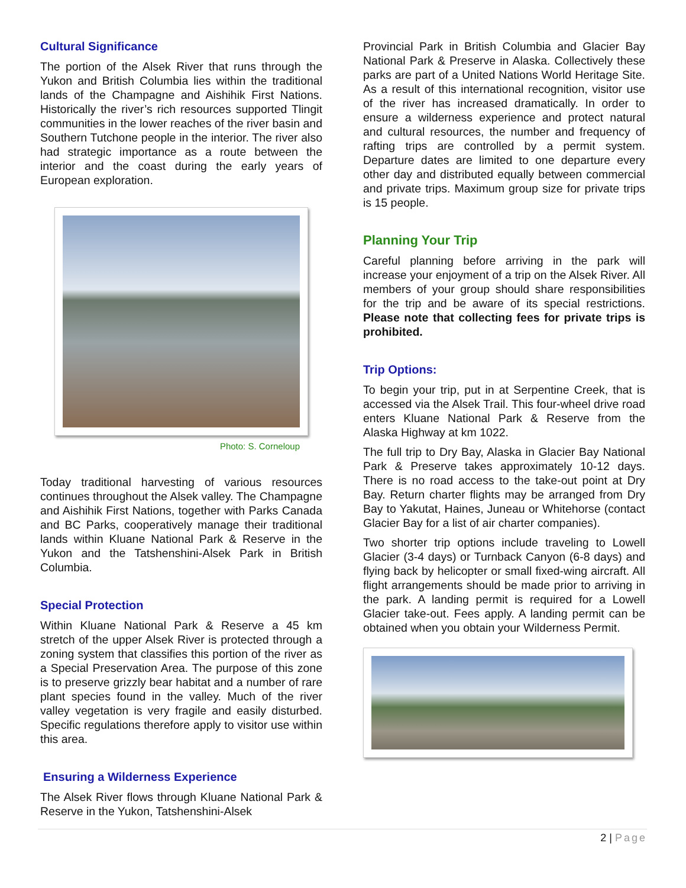Cultural Significance
The portion of the Alsek River that runs through the Yukon and British Columbia lies within the traditional lands of the Champagne and Aishihik First Nations. Historically the river’s rich resources supported Tlingit communities in the lower reaches of the river basin and Southern Tutchone people in the interior. The river also had strategic importance as a route between the interior and the coast during the early years of European exploration.
Photo: S. Corneloup
Today traditional harvesting of various resources continues throughout the Alsek valley. The Champagne and Aishihik First Nations, together with Parks Canada and BC Parks, cooperatively manage their traditional lands within Kluane National Park & Reserve in the Yukon and the Tatshenshini-Alsek Park in British Columbia.
Special Protection
Within Kluane National Park & Reserve a 45 km stretch of the upper Alsek River is protected through a zoning system that classifies this portion of the river as a Special Preservation Area. The purpose of this zone is to preserve grizzly bear habitat and a number of rare plant species found in the valley. Much of the river valley vegetation is very fragile and easily disturbed. Specific regulations therefore apply to visitor use within this area.
Ensuring a Wilderness Experience
The Alsek River flows through Kluane National Park & Reserve in the Yukon, Tatshenshini-Alsek
Provincial Park in British Columbia and Glacier Bay National Park & Preserve in Alaska. Collectively these parks are part of a United Nations World Heritage Site. As a result of this international recognition, visitor use of the river has increased dramatically. In order to ensure a wilderness experience and protect natural and cultural resources, the number and frequency of rafting trips are controlled by a permit system. Departure dates are limited to one departure every other day and distributed equally between commercial and private trips. Maximum group size for private trips is 15 people.
Planning Your Trip
Careful planning before arriving in the park will increase your enjoyment of a trip on the Alsek River. All members of your group should share responsibilities for the trip and be aware of its special restrictions. Please note that collecting fees for private trips is prohibited.
Trip Options:
To begin your trip, put in at Serpentine Creek, that is accessed via the Alsek Trail. This four-wheel drive road enters Kluane National Park & Reserve from the Alaska Highway at km 1022.
The full trip to Dry Bay, Alaska in Glacier Bay National Park & Preserve takes approximately 10-12 days. There is no road access to the take-out point at Dry Bay. Return charter flights may be arranged from Dry Bay to Yakutat, Haines, Juneau or Whitehorse (contact Glacier Bay for a list of air charter companies).
Two shorter trip options include traveling to Lowell Glacier (3-4 days) or Turnback Canyon (6-8 days) and flying back by helicopter or small fixed-wing aircraft. All flight arrangements should be made prior to arriving in the park. A landing permit is required for a Lowell Glacier take-out. Fees apply. A landing permit can be obtained when you obtain your Wilderness Permit.
2 | Page